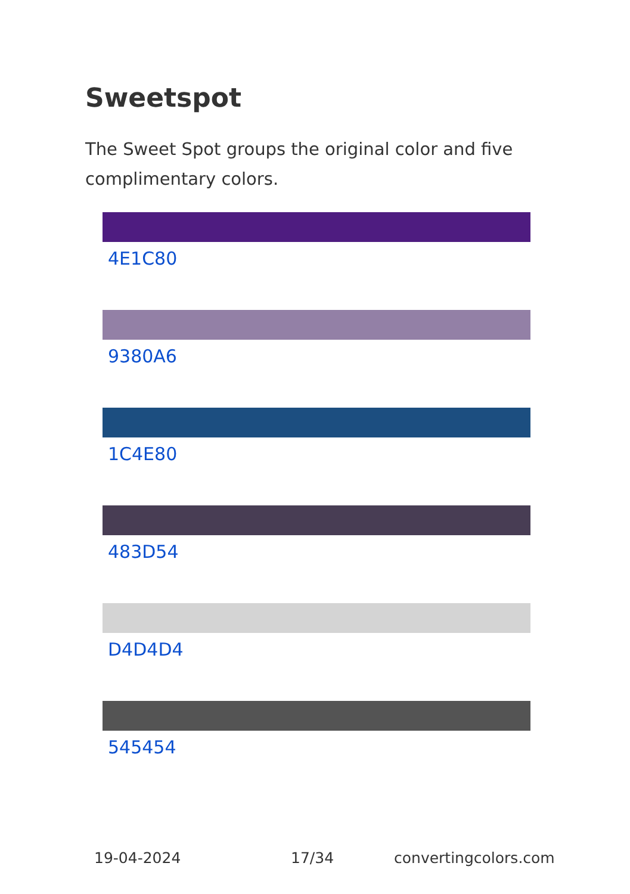Sweetspot
The Sweet Spot groups the original color and five complimentary colors.
4E1C80
9380A6
1C4E80
483D54
D4D4D4
545454
19-04-2024 17/34 convertingcolors.com